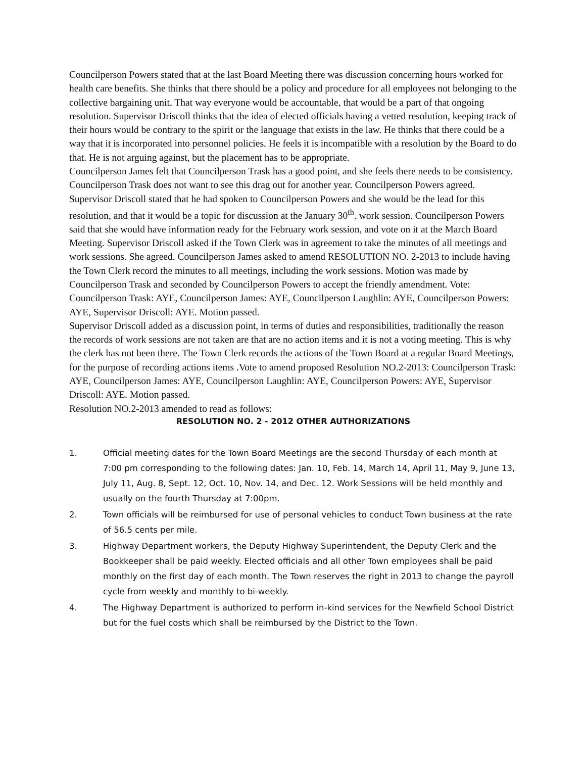Councilperson Powers stated that at the last Board Meeting there was discussion concerning hours worked for health care benefits. She thinks that there should be a policy and procedure for all employees not belonging to the collective bargaining unit. That way everyone would be accountable, that would be a part of that ongoing resolution. Supervisor Driscoll thinks that the idea of elected officials having a vetted resolution, keeping track of their hours would be contrary to the spirit or the language that exists in the law. He thinks that there could be a way that it is incorporated into personnel policies. He feels it is incompatible with a resolution by the Board to do that. He is not arguing against, but the placement has to be appropriate.
Councilperson James felt that Councilperson Trask has a good point, and she feels there needs to be consistency. Councilperson Trask does not want to see this drag out for another year. Councilperson Powers agreed.
Supervisor Driscoll stated that he had spoken to Councilperson Powers and she would be the lead for this resolution, and that it would be a topic for discussion at the January 30<sup>th</sup>. work session. Councilperson Powers said that she would have information ready for the February work session, and vote on it at the March Board Meeting. Supervisor Driscoll asked if the Town Clerk was in agreement to take the minutes of all meetings and work sessions. She agreed. Councilperson James asked to amend RESOLUTION NO. 2-2013 to include having the Town Clerk record the minutes to all meetings, including the work sessions. Motion was made by Councilperson Trask and seconded by Councilperson Powers to accept the friendly amendment. Vote: Councilperson Trask: AYE, Councilperson James: AYE, Councilperson Laughlin: AYE, Councilperson Powers: AYE, Supervisor Driscoll: AYE. Motion passed.
Supervisor Driscoll added as a discussion point, in terms of duties and responsibilities, traditionally the reason the records of work sessions are not taken are that are no action items and it is not a voting meeting. This is why the clerk has not been there. The Town Clerk records the actions of the Town Board at a regular Board Meetings, for the purpose of recording actions items .Vote to amend proposed Resolution NO.2-2013: Councilperson Trask: AYE, Councilperson James: AYE, Councilperson Laughlin: AYE, Councilperson Powers: AYE, Supervisor Driscoll: AYE. Motion passed.
Resolution NO.2-2013 amended to read as follows:
RESOLUTION NO. 2 - 2012 OTHER AUTHORIZATIONS
1. Official meeting dates for the Town Board Meetings are the second Thursday of each month at 7:00 pm corresponding to the following dates: Jan. 10, Feb. 14, March 14, April 11, May 9, June 13, July 11, Aug. 8, Sept. 12, Oct. 10, Nov. 14, and Dec. 12. Work Sessions will be held monthly and usually on the fourth Thursday at 7:00pm.
2. Town officials will be reimbursed for use of personal vehicles to conduct Town business at the rate of 56.5 cents per mile.
3. Highway Department workers, the Deputy Highway Superintendent, the Deputy Clerk and the Bookkeeper shall be paid weekly. Elected officials and all other Town employees shall be paid monthly on the first day of each month. The Town reserves the right in 2013 to change the payroll cycle from weekly and monthly to bi-weekly.
4. The Highway Department is authorized to perform in-kind services for the Newfield School District but for the fuel costs which shall be reimbursed by the District to the Town.